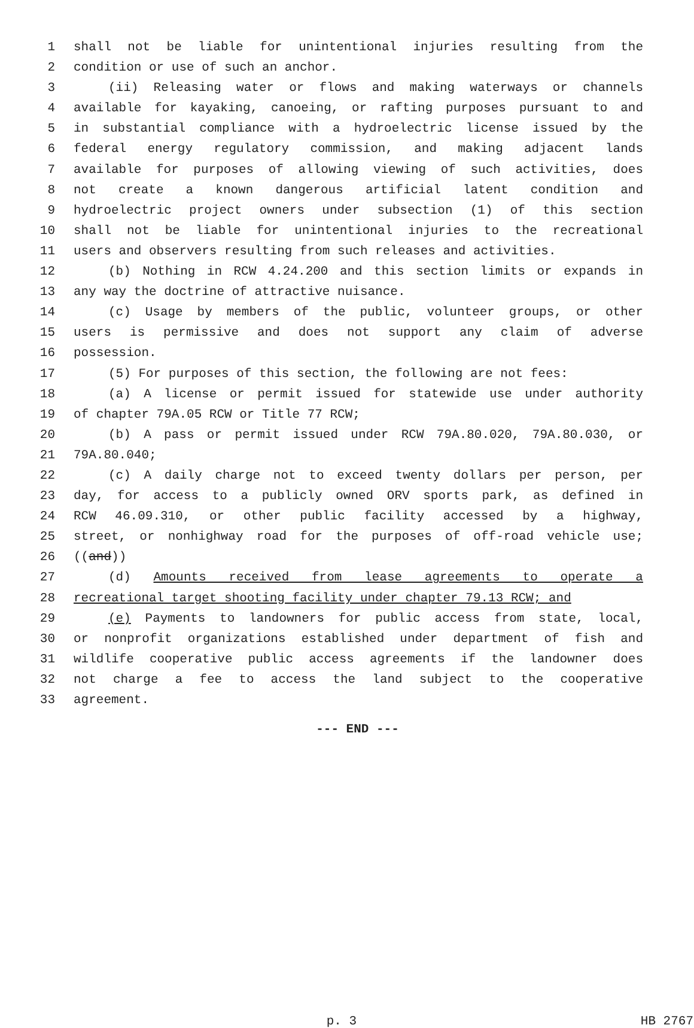1 shall not be liable for unintentional injuries resulting from the
2 condition or use of such an anchor.
3 (ii) Releasing water or flows and making waterways or channels
4 available for kayaking, canoeing, or rafting purposes pursuant to and
5 in substantial compliance with a hydroelectric license issued by the
6 federal energy regulatory commission, and making adjacent lands
7 available for purposes of allowing viewing of such activities, does
8 not create a known dangerous artificial latent condition and
9 hydroelectric project owners under subsection (1) of this section
10 shall not be liable for unintentional injuries to the recreational
11 users and observers resulting from such releases and activities.
12 (b) Nothing in RCW 4.24.200 and this section limits or expands in
13 any way the doctrine of attractive nuisance.
14 (c) Usage by members of the public, volunteer groups, or other
15 users is permissive and does not support any claim of adverse
16 possession.
17 (5) For purposes of this section, the following are not fees:
18 (a) A license or permit issued for statewide use under authority
19 of chapter 79A.05 RCW or Title 77 RCW;
20 (b) A pass or permit issued under RCW 79A.80.020, 79A.80.030, or
21 79A.80.040;
22 (c) A daily charge not to exceed twenty dollars per person, per
23 day, for access to a publicly owned ORV sports park, as defined in
24 RCW 46.09.310, or other public facility accessed by a highway,
25 street, or nonhighway road for the purposes of off-road vehicle use;
26 ((and))
27 (d) Amounts received from lease agreements to operate a
28 recreational target shooting facility under chapter 79.13 RCW; and
29 (e) Payments to landowners for public access from state, local,
30 or nonprofit organizations established under department of fish and
31 wildlife cooperative public access agreements if the landowner does
32 not charge a fee to access the land subject to the cooperative
33 agreement.
--- END ---
p. 3 HB 2767